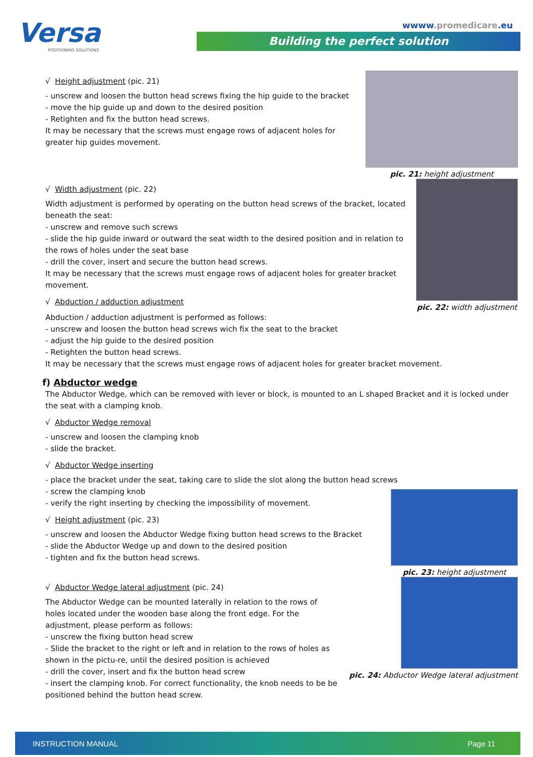Versa
POSITIONING SOLUTIONS
wwww.promedicare.eu
Building the perfect solution
√ Height adjustment (pic. 21)
- unscrew and loosen the button head screws fixing the hip guide to the bracket
- move the hip guide up and down to the desired position
- Retighten and fix the button head screws.
It may be necessary that the screws must engage rows of adjacent holes for greater hip guides movement.
pic. 21: height adjustment
√ Width adjustment (pic. 22)
Width adjustment is performed by operating on the button head screws of the bracket, located beneath the seat:
- unscrew and remove such screws
- slide the hip guide inward or outward the seat width to the desired position and in relation to the rows of holes under the seat base
- drill the cover, insert and secure the button head screws.
It may be necessary that the screws must engage rows of adjacent holes for greater bracket movement.
√ Abduction / adduction adjustment
pic. 22: width adjustment
Abduction / adduction adjustment is performed as follows:
- unscrew and loosen the button head screws wich fix the seat to the bracket
- adjust the hip guide to the desired position
- Retighten the button head screws.
It may be necessary that the screws must engage rows of adjacent holes for greater bracket movement.
f) Abductor wedge
The Abductor Wedge, which can be removed with lever or block, is mounted to an L shaped Bracket and it is locked under the seat with a clamping knob.
√ Abductor Wedge removal
- unscrew and loosen the clamping knob
- slide the bracket.
√ Abductor Wedge inserting
- place the bracket under the seat, taking care to slide the slot along the button head screws
- screw the clamping knob
- verify the right inserting by checking the impossibility of movement.
√ Height adjustment (pic. 23)
- unscrew and loosen the Abductor Wedge fixing button head screws to the Bracket
- slide the Abductor Wedge up and down to the desired position
- tighten and fix the button head screws.
pic. 23: height adjustment
√ Abductor Wedge lateral adjustment (pic. 24)
The Abductor Wedge can be mounted laterally in relation to the rows of holes located under the wooden base along the front edge. For the adjustment, please perform as follows:
- unscrew the fixing button head screw
- Slide the bracket to the right or left and in relation to the rows of holes as shown in the pictu-re, until the desired position is achieved
- drill the cover, insert and fix the button head screw
- insert the clamping knob. For correct functionality, the knob needs to be be positioned behind the button head screw.
pic. 24: Abductor Wedge lateral adjustment
INSTRUCTION MANUAL Page 11